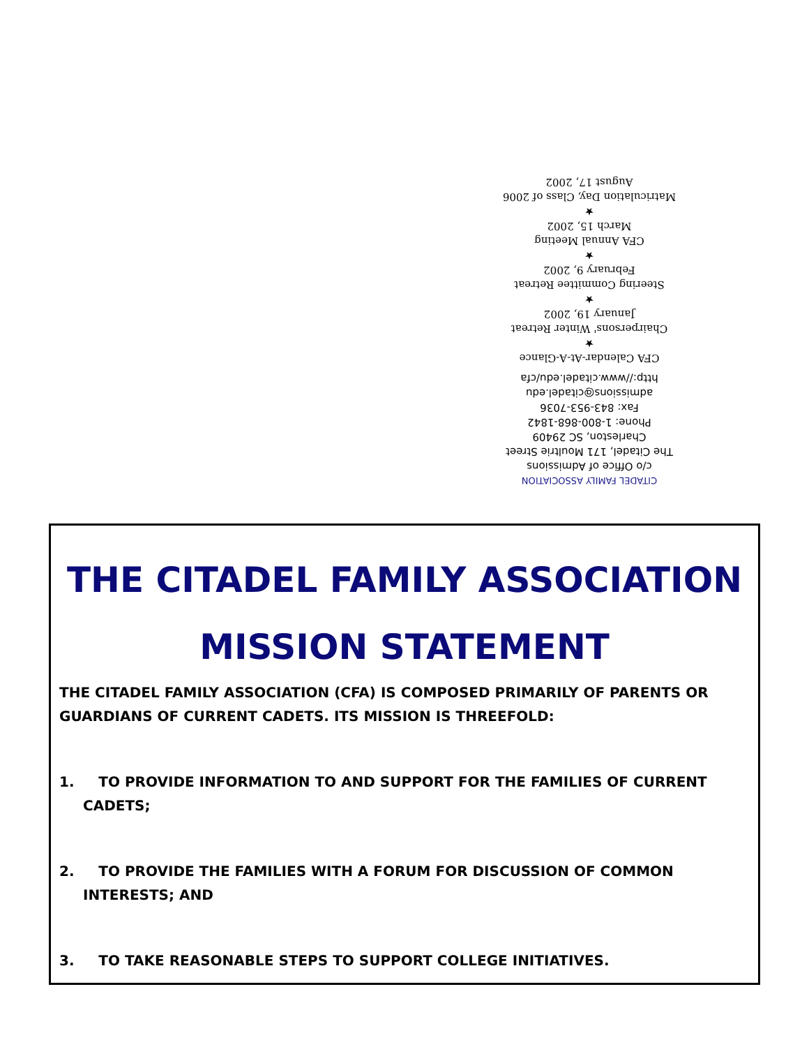CITADEL FAMILY ASSOCIATION
c/o Office of Admissions
The Citadel, 171 Moultrie Street
Charleston, SC 29409
Phone: 1-800-868-1842
Fax: 843-953-7036
admissions@citadel.edu
http://www.citadel.edu/cfa
CFA Calendar-At-A-Glance
★
Chairpersons' Winter Retreat
January 19, 2002
★
Steering Committee Retreat
February 9, 2002
★
CFA Annual Meeting
March 15, 2002
★
Matriculation Day, Class of 2006
August 17, 2002
THE CITADEL FAMILY ASSOCIATION
MISSION STATEMENT
THE CITADEL FAMILY ASSOCIATION (CFA) IS COMPOSED PRIMARILY OF PARENTS OR GUARDIANS OF CURRENT CADETS. ITS MISSION IS THREEFOLD:
1. TO PROVIDE INFORMATION TO AND SUPPORT FOR THE FAMILIES OF CURRENT
CADETS;
2. TO PROVIDE THE FAMILIES WITH A FORUM FOR DISCUSSION OF COMMON
INTERESTS; AND
3. TO TAKE REASONABLE STEPS TO SUPPORT COLLEGE INITIATIVES.